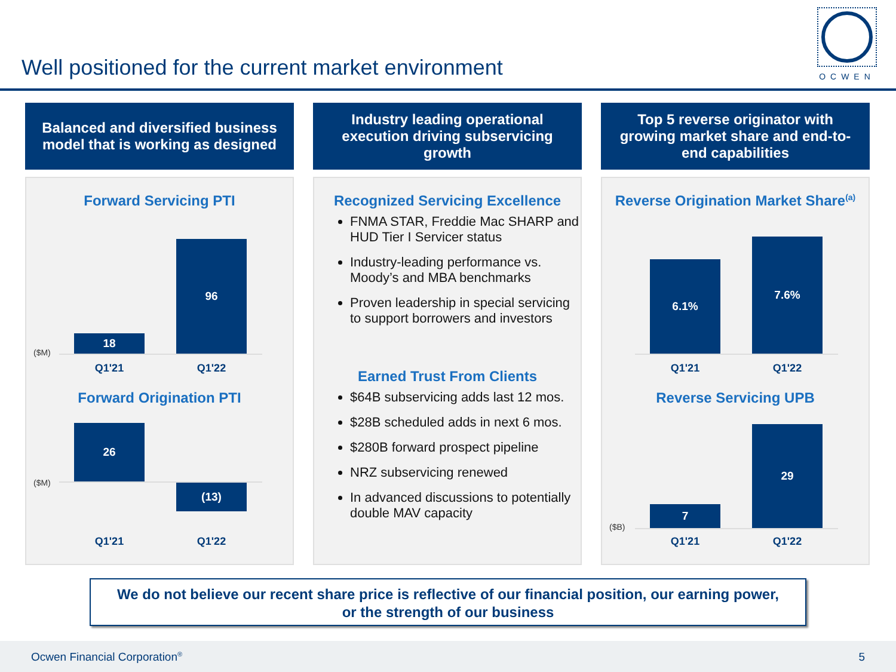Well positioned for the current market environment
OCWEN
Balanced and diversified business model that is working as designed
Forward Servicing PTI
18
96
($M)
Q1'21 Q1'22
Forward Origination PTI
26
(13)
($M)
Q1'21 Q1'22
Industry leading operational execution driving subservicing growth
Recognized Servicing Excellence
FNMA STAR, Freddie Mac SHARP and HUD Tier I Servicer status
Industry-leading performance vs. Moody’s and MBA benchmarks
Proven leadership in special servicing to support borrowers and investors
Earned Trust From Clients
$64B subservicing adds last 12 mos.
$28B scheduled adds in next 6 mos.
$280B forward prospect pipeline
NRZ subservicing renewed
In advanced discussions to potentially double MAV capacity
Top 5 reverse originator with growing market share and end-to-end capabilities
Reverse Origination Market Share<sup>(a)</sup>
6.1%
7.6%
Q1'21 Q1'22
Reverse Servicing UPB
7
29
($B)
Q1'21 Q1'22
We do not believe our recent share price is reflective of our financial position, our earning power,
or the strength of our business
Ocwen Financial Corporation<sup>®</sup> 5